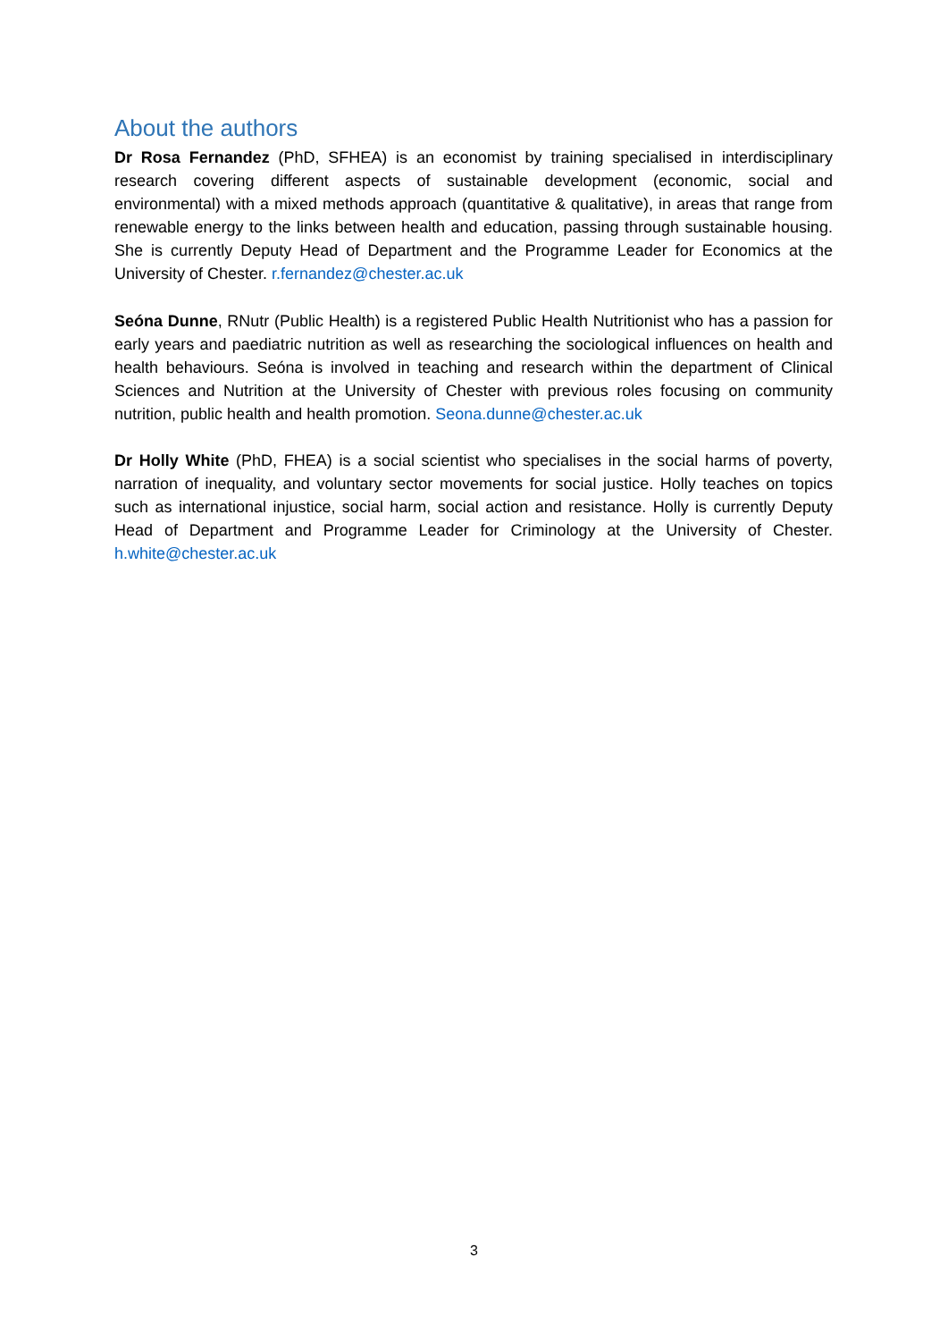About the authors
Dr Rosa Fernandez (PhD, SFHEA) is an economist by training specialised in interdisciplinary research covering different aspects of sustainable development (economic, social and environmental) with a mixed methods approach (quantitative & qualitative), in areas that range from renewable energy to the links between health and education, passing through sustainable housing. She is currently Deputy Head of Department and the Programme Leader for Economics at the University of Chester. r.fernandez@chester.ac.uk
Seóna Dunne, RNutr (Public Health) is a registered Public Health Nutritionist who has a passion for early years and paediatric nutrition as well as researching the sociological influences on health and health behaviours. Seóna is involved in teaching and research within the department of Clinical Sciences and Nutrition at the University of Chester with previous roles focusing on community nutrition, public health and health promotion. Seona.dunne@chester.ac.uk
Dr Holly White (PhD, FHEA) is a social scientist who specialises in the social harms of poverty, narration of inequality, and voluntary sector movements for social justice. Holly teaches on topics such as international injustice, social harm, social action and resistance. Holly is currently Deputy Head of Department and Programme Leader for Criminology at the University of Chester. h.white@chester.ac.uk
3